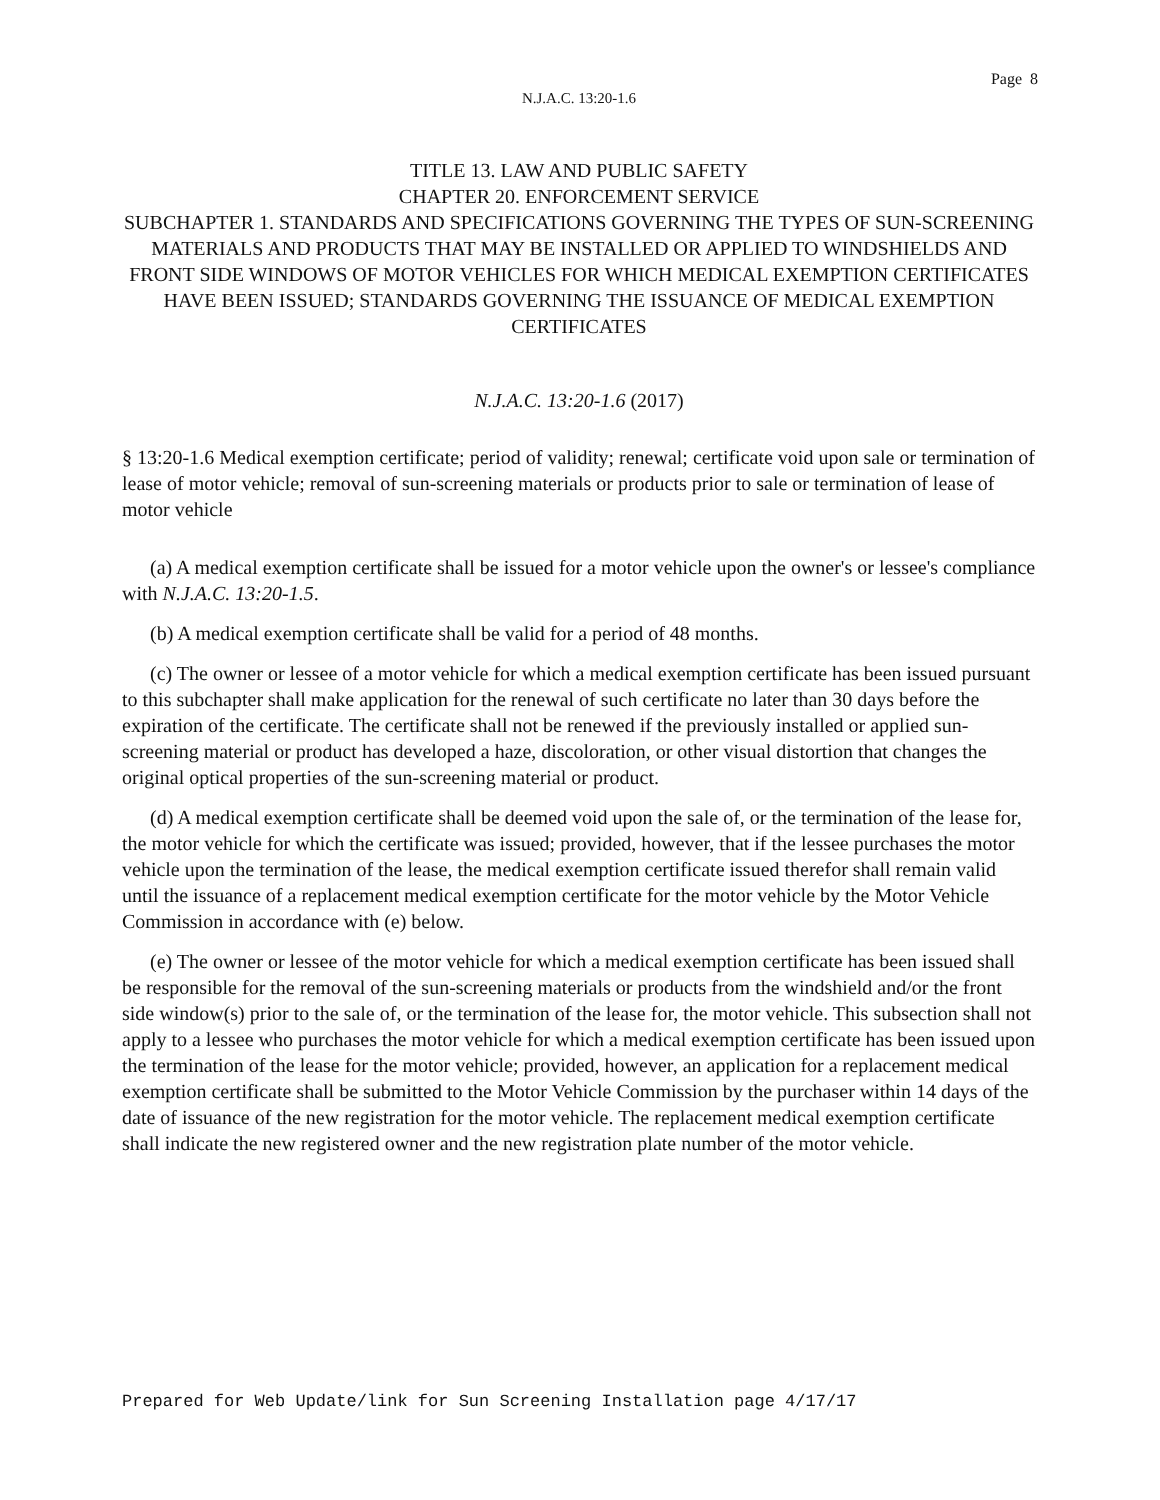Page 8
N.J.A.C. 13:20-1.6
TITLE 13. LAW AND PUBLIC SAFETY
CHAPTER 20. ENFORCEMENT SERVICE
SUBCHAPTER 1. STANDARDS AND SPECIFICATIONS GOVERNING THE TYPES OF SUN-SCREENING MATERIALS AND PRODUCTS THAT MAY BE INSTALLED OR APPLIED TO WINDSHIELDS AND FRONT SIDE WINDOWS OF MOTOR VEHICLES FOR WHICH MEDICAL EXEMPTION CERTIFICATES HAVE BEEN ISSUED; STANDARDS GOVERNING THE ISSUANCE OF MEDICAL EXEMPTION CERTIFICATES
N.J.A.C. 13:20-1.6 (2017)
§ 13:20-1.6 Medical exemption certificate; period of validity; renewal; certificate void upon sale or termination of lease of motor vehicle; removal of sun-screening materials or products prior to sale or termination of lease of motor vehicle
(a) A medical exemption certificate shall be issued for a motor vehicle upon the owner's or lessee's compliance with N.J.A.C. 13:20-1.5.
(b) A medical exemption certificate shall be valid for a period of 48 months.
(c) The owner or lessee of a motor vehicle for which a medical exemption certificate has been issued pursuant to this subchapter shall make application for the renewal of such certificate no later than 30 days before the expiration of the certificate. The certificate shall not be renewed if the previously installed or applied sun-screening material or product has developed a haze, discoloration, or other visual distortion that changes the original optical properties of the sun-screening material or product.
(d) A medical exemption certificate shall be deemed void upon the sale of, or the termination of the lease for, the motor vehicle for which the certificate was issued; provided, however, that if the lessee purchases the motor vehicle upon the termination of the lease, the medical exemption certificate issued therefor shall remain valid until the issuance of a replacement medical exemption certificate for the motor vehicle by the Motor Vehicle Commission in accordance with (e) below.
(e) The owner or lessee of the motor vehicle for which a medical exemption certificate has been issued shall be responsible for the removal of the sun-screening materials or products from the windshield and/or the front side window(s) prior to the sale of, or the termination of the lease for, the motor vehicle. This subsection shall not apply to a lessee who purchases the motor vehicle for which a medical exemption certificate has been issued upon the termination of the lease for the motor vehicle; provided, however, an application for a replacement medical exemption certificate shall be submitted to the Motor Vehicle Commission by the purchaser within 14 days of the date of issuance of the new registration for the motor vehicle. The replacement medical exemption certificate shall indicate the new registered owner and the new registration plate number of the motor vehicle.
Prepared for Web Update/link for Sun Screening Installation page 4/17/17